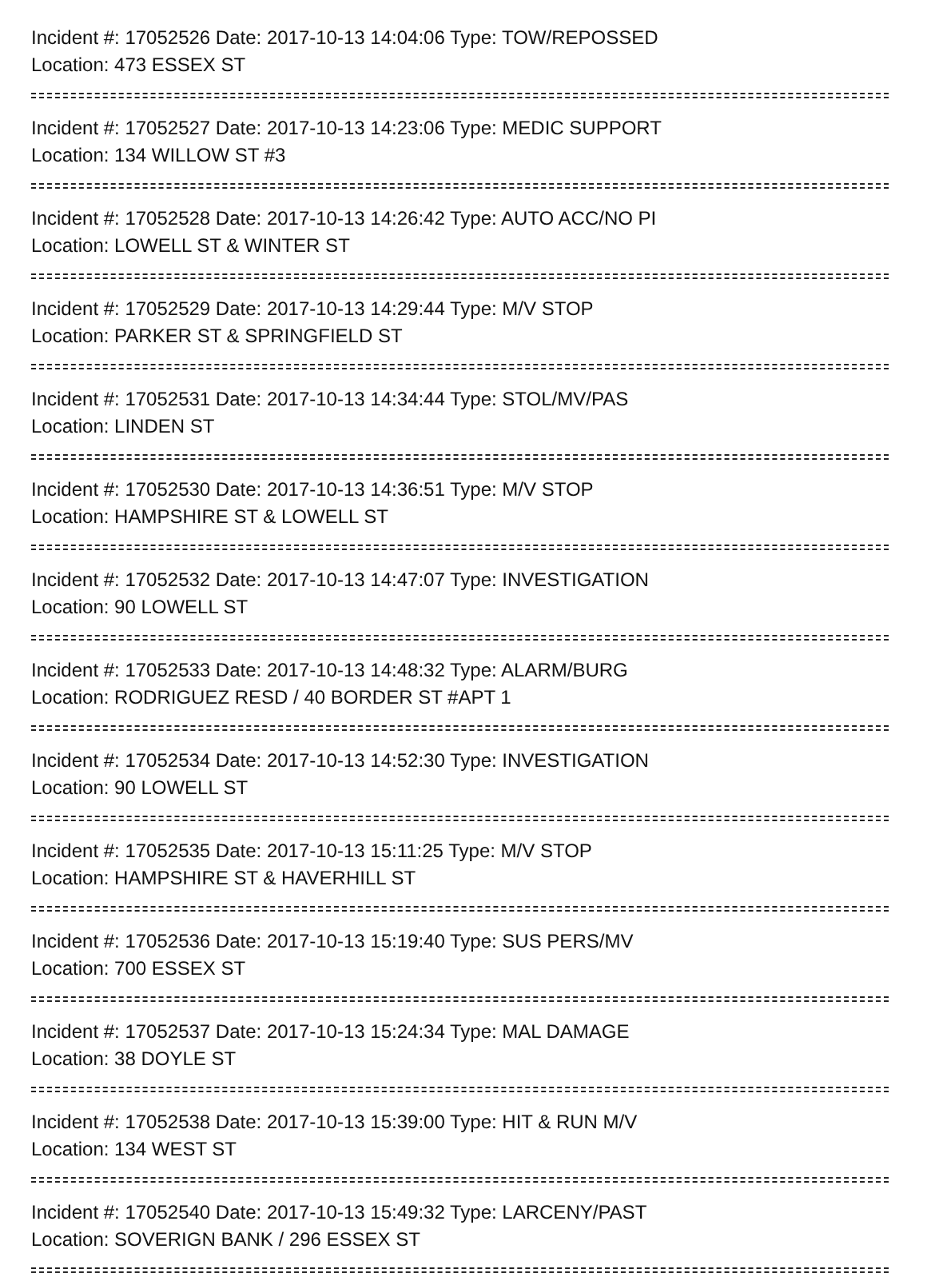Incident #: 17052526 Date: 2017-10-13 14:04:06 Type: TOW/REPOSSED
Location: 473 ESSEX ST
Incident #: 17052527 Date: 2017-10-13 14:23:06 Type: MEDIC SUPPORT
Location: 134 WILLOW ST #3
Incident #: 17052528 Date: 2017-10-13 14:26:42 Type: AUTO ACC/NO PI
Location: LOWELL ST & WINTER ST
Incident #: 17052529 Date: 2017-10-13 14:29:44 Type: M/V STOP
Location: PARKER ST & SPRINGFIELD ST
Incident #: 17052531 Date: 2017-10-13 14:34:44 Type: STOL/MV/PAS
Location: LINDEN ST
Incident #: 17052530 Date: 2017-10-13 14:36:51 Type: M/V STOP
Location: HAMPSHIRE ST & LOWELL ST
Incident #: 17052532 Date: 2017-10-13 14:47:07 Type: INVESTIGATION
Location: 90 LOWELL ST
Incident #: 17052533 Date: 2017-10-13 14:48:32 Type: ALARM/BURG
Location: RODRIGUEZ RESD / 40 BORDER ST #APT 1
Incident #: 17052534 Date: 2017-10-13 14:52:30 Type: INVESTIGATION
Location: 90 LOWELL ST
Incident #: 17052535 Date: 2017-10-13 15:11:25 Type: M/V STOP
Location: HAMPSHIRE ST & HAVERHILL ST
Incident #: 17052536 Date: 2017-10-13 15:19:40 Type: SUS PERS/MV
Location: 700 ESSEX ST
Incident #: 17052537 Date: 2017-10-13 15:24:34 Type: MAL DAMAGE
Location: 38 DOYLE ST
Incident #: 17052538 Date: 2017-10-13 15:39:00 Type: HIT & RUN M/V
Location: 134 WEST ST
Incident #: 17052540 Date: 2017-10-13 15:49:32 Type: LARCENY/PAST
Location: SOVERIGN BANK / 296 ESSEX ST